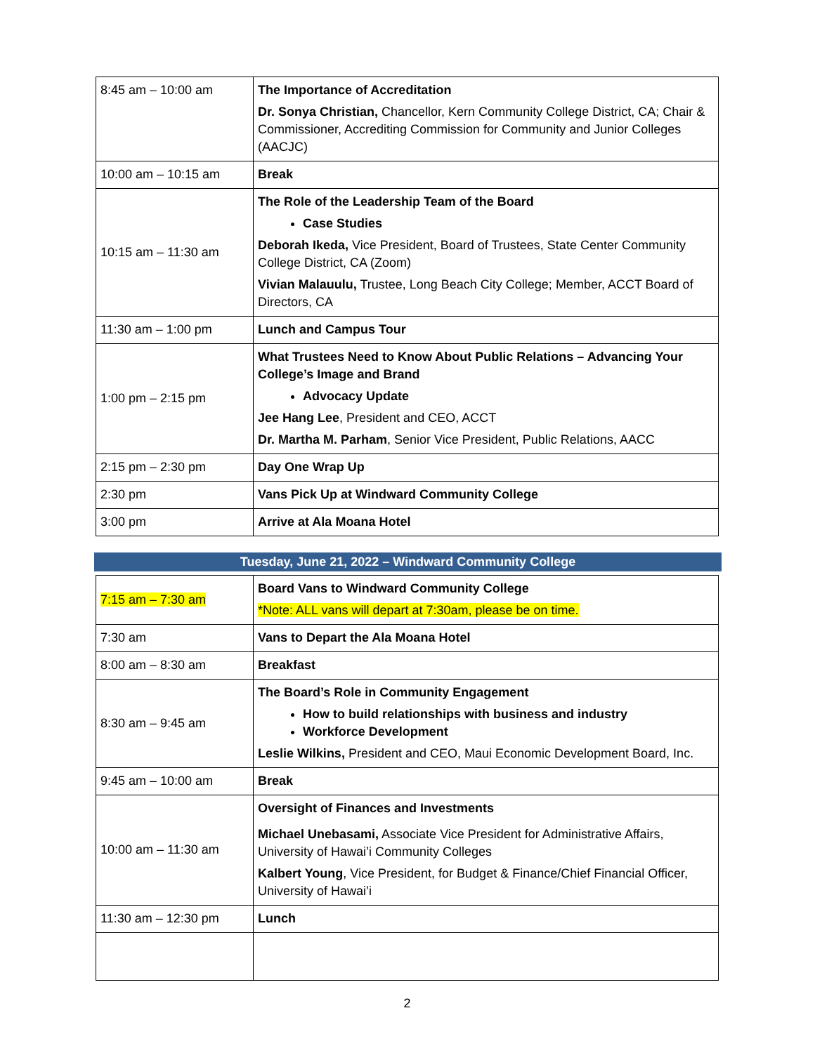| 8:45 am – 10:00 am | The Importance of Accreditation Dr. Sonya Christian, Chancellor, Kern Community College District, CA; Chair & Commissioner, Accrediting Commission for Community and Junior Colleges (AACJC) |
| 10:00 am – 10:15 am | Break |
| 10:15 am – 11:30 am | The Role of the Leadership Team of the Board Case Studies Deborah Ikeda, Vice President, Board of Trustees, State Center Community College District, CA (Zoom) Vivian Malauulu, Trustee, Long Beach City College; Member, ACCT Board of Directors, CA |
| 11:30 am – 1:00 pm | Lunch and Campus Tour |
| 1:00 pm – 2:15 pm | What Trustees Need to Know About Public Relations – Advancing Your College’s Image and Brand Advocacy Update Jee Hang Lee , President and CEO, ACCT Dr. Martha M. Parham , Senior Vice President, Public Relations, AACC |
| 2:15 pm – 2:30 pm | Day One Wrap Up |
| 2:30 pm | Vans Pick Up at Windward Community College |
| 3:00 pm | Arrive at Ala Moana Hotel |
Tuesday, June 21, 2022 – Windward Community College
| 7:15 am – 7:30 am | Board Vans to Windward Community College *Note: ALL vans will depart at 7:30am, please be on time. |
| 7:30 am | Vans to Depart the Ala Moana Hotel |
| 8:00 am – 8:30 am | Breakfast |
| 8:30 am – 9:45 am | The Board’s Role in Community Engagement How to build relationships with business and industry Workforce Development Leslie Wilkins, President and CEO, Maui Economic Development Board, Inc. |
| 9:45 am – 10:00 am | Break |
| 10:00 am – 11:30 am | Oversight of Finances and Investments Michael Unebasami, Associate Vice President for Administrative Affairs, University of Hawai’i Community Colleges Kalbert Young , Vice President, for Budget & Finance/Chief Financial Officer, University of Hawai’i |
| 11:30 am – 12:30 pm | Lunch |
2